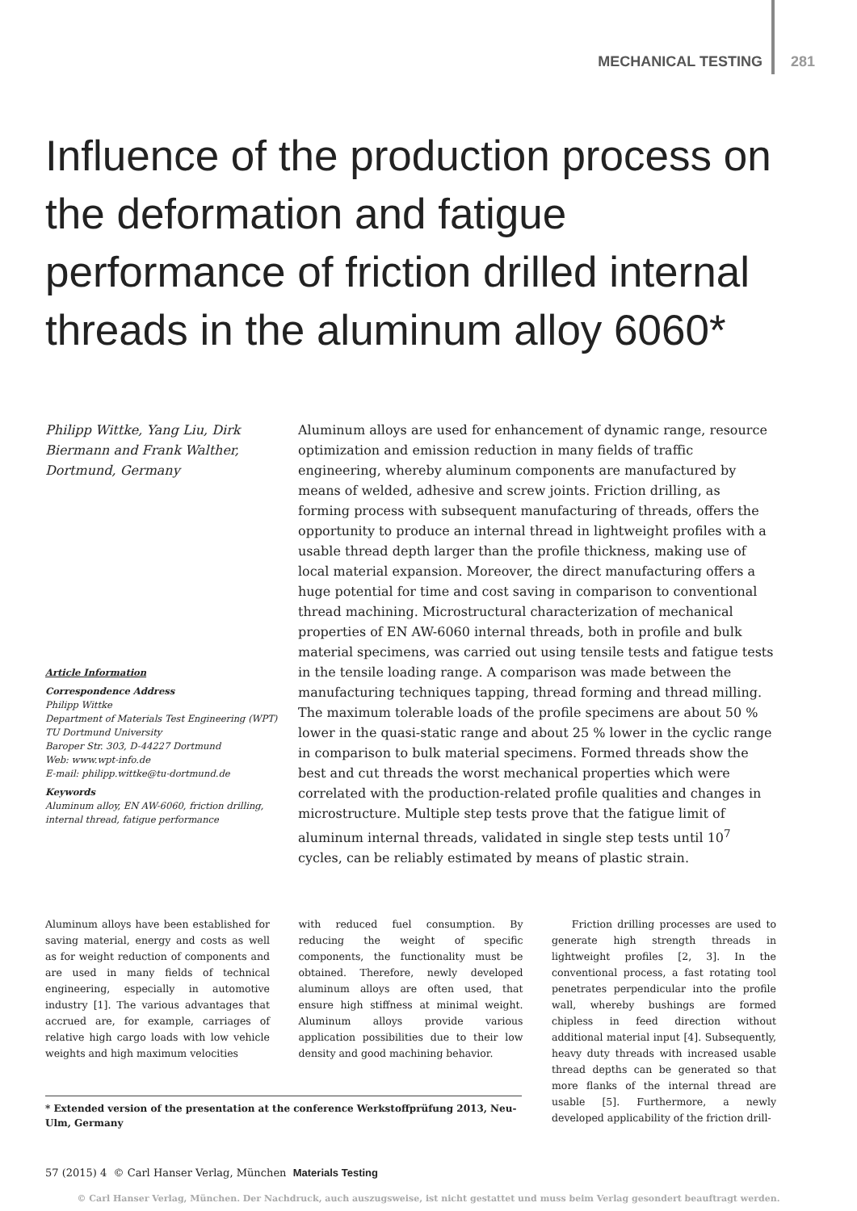MECHANICAL TESTING 281
Influence of the production process on the deformation and fatigue performance of friction drilled internal threads in the aluminum alloy 6060*
Philipp Wittke, Yang Liu, Dirk Biermann and Frank Walther, Dortmund, Germany
Article Information
Correspondence Address
Philipp Wittke
Department of Materials Test Engineering (WPT)
TU Dortmund University
Baroper Str. 303, D-44227 Dortmund
Web: www.wpt-info.de
E-mail: philipp.wittke@tu-dortmund.de
Keywords
Aluminum alloy, EN AW-6060, friction drilling, internal thread, fatigue performance
Aluminum alloys are used for enhancement of dynamic range, resource optimization and emission reduction in many fields of traffic engineering, whereby aluminum components are manufactured by means of welded, adhesive and screw joints. Friction drilling, as forming process with subsequent manufacturing of threads, offers the opportunity to produce an internal thread in lightweight profiles with a usable thread depth larger than the profile thickness, making use of local material expansion. Moreover, the direct manufacturing offers a huge potential for time and cost saving in comparison to conventional thread machining. Microstructural characterization of mechanical properties of EN AW-6060 internal threads, both in profile and bulk material specimens, was carried out using tensile tests and fatigue tests in the tensile loading range. A comparison was made between the manufacturing techniques tapping, thread forming and thread milling. The maximum tolerable loads of the profile specimens are about 50 % lower in the quasi-static range and about 25 % lower in the cyclic range in comparison to bulk material specimens. Formed threads show the best and cut threads the worst mechanical properties which were correlated with the production-related profile qualities and changes in microstructure. Multiple step tests prove that the fatigue limit of aluminum internal threads, validated in single step tests until 10<sup>7</sup> cycles, can be reliably estimated by means of plastic strain.
Aluminum alloys have been established for saving material, energy and costs as well as for weight reduction of components and are used in many fields of technical engineering, especially in automotive industry [1]. The various advantages that accrued are, for example, carriages of relative high cargo loads with low vehicle weights and high maximum velocities
with reduced fuel consumption. By reducing the weight of specific components, the functionality must be obtained. Therefore, newly developed aluminum alloys are often used, that ensure high stiffness at minimal weight. Aluminum alloys provide various application possibilities due to their low density and good machining behavior.
Friction drilling processes are used to generate high strength threads in lightweight profiles [2, 3]. In the conventional process, a fast rotating tool penetrates perpendicular into the profile wall, whereby bushings are formed chipless in feed direction without additional material input [4]. Subsequently, heavy duty threads with increased usable thread depths can be generated so that more flanks of the internal thread are usable [5]. Furthermore, a newly developed applicability of the friction drill-
* Extended version of the presentation at the conference Werkstoffprüfung 2013, Neu-Ulm, Germany
57 (2015) 4 © Carl Hanser Verlag, München Materials Testing
© Carl Hanser Verlag, München. Der Nachdruck, auch auszugsweise, ist nicht gestattet und muss beim Verlag gesondert beauftragt werden.